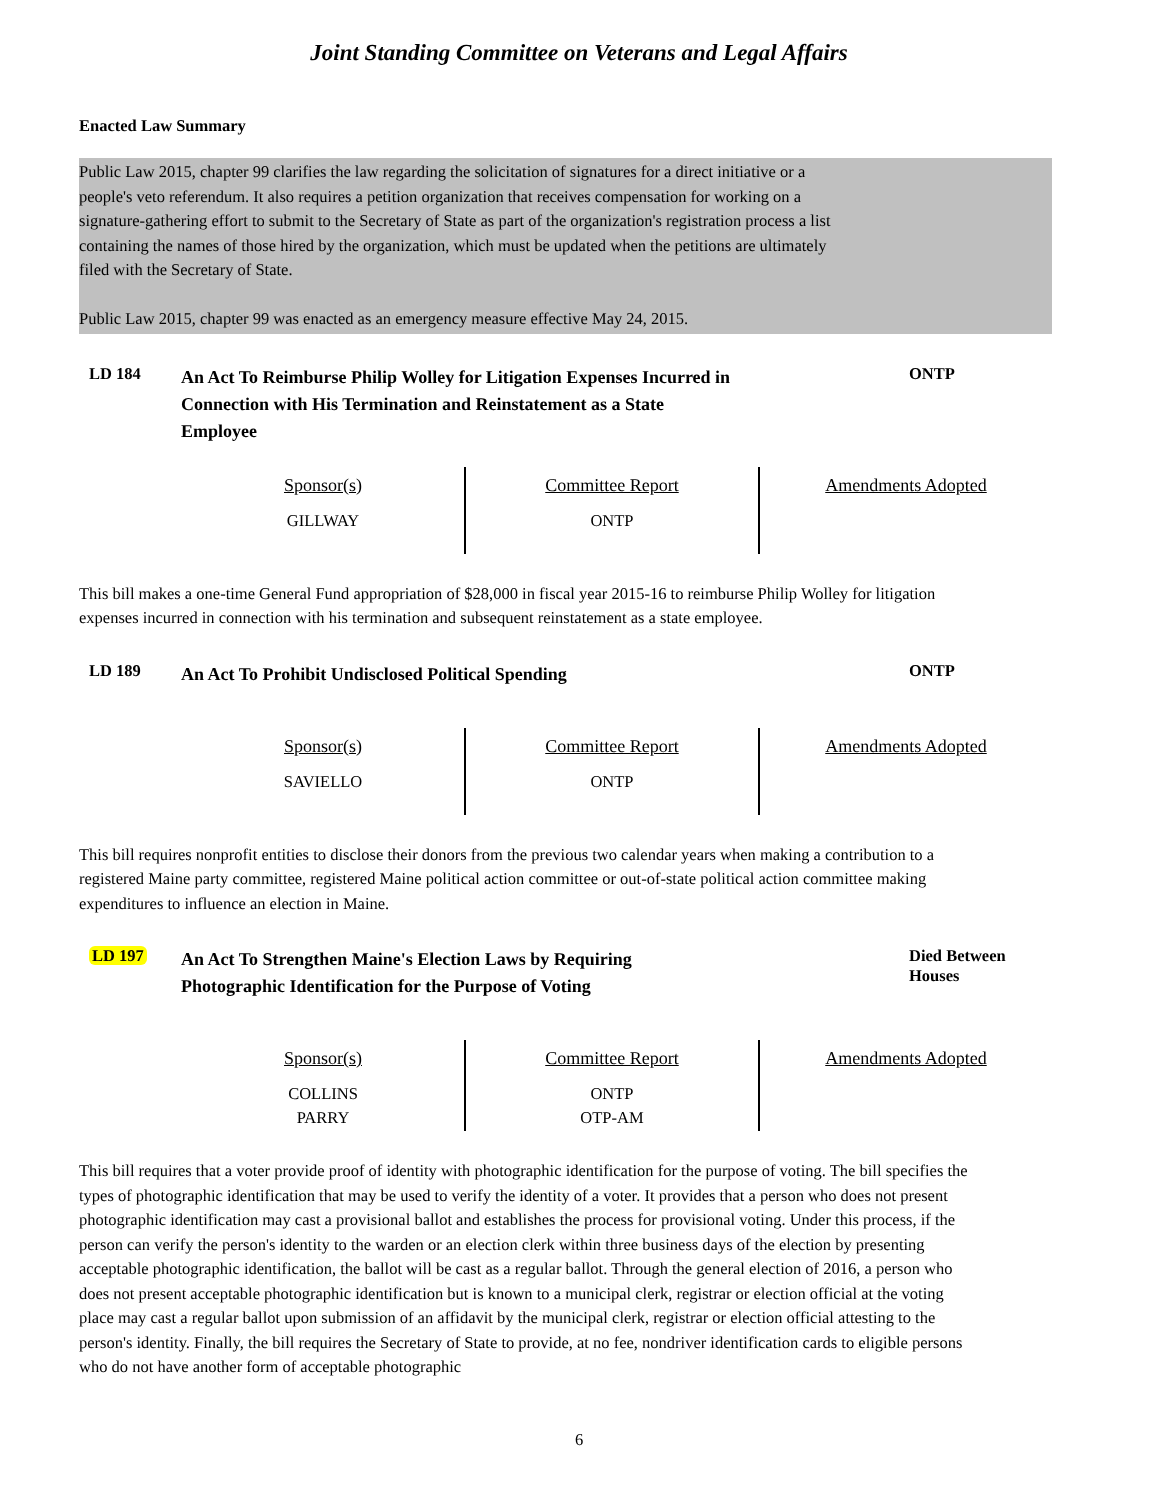Joint Standing Committee on Veterans and Legal Affairs
Enacted Law Summary
Public Law 2015, chapter 99 clarifies the law regarding the solicitation of signatures for a direct initiative or a
people's veto referendum. It also requires a petition organization that receives compensation for working on a
signature-gathering effort to submit to the Secretary of State as part of the organization's registration process a list
containing the names of those hired by the organization, which must be updated when the petitions are ultimately
filed with the Secretary of State.
Public Law 2015, chapter 99 was enacted as an emergency measure effective May 24, 2015.
LD 184
An Act To Reimburse Philip Wolley for Litigation Expenses Incurred in
Connection with His Termination and Reinstatement as a State
Employee
ONTP
| Sponsor(s) GILLWAY | Committee Report ONTP | Amendments Adopted |
This bill makes a one-time General Fund appropriation of $28,000 in fiscal year 2015-16 to reimburse Philip Wolley for litigation expenses incurred in connection with his termination and subsequent reinstatement as a state employee.
LD 189
An Act To Prohibit Undisclosed Political Spending
ONTP
| Sponsor(s) SAVIELLO | Committee Report ONTP | Amendments Adopted |
This bill requires nonprofit entities to disclose their donors from the previous two calendar years when making a contribution to a registered Maine party committee, registered Maine political action committee or out-of-state political action committee making expenditures to influence an election in Maine.
LD 197
An Act To Strengthen Maine's Election Laws by Requiring
Photographic Identification for the Purpose of Voting
Died Between
Houses
| Sponsor(s) COLLINS PARRY | Committee Report ONTP OTP-AM | Amendments Adopted |
This bill requires that a voter provide proof of identity with photographic identification for the purpose of voting. The bill specifies the types of photographic identification that may be used to verify the identity of a voter. It provides that a person who does not present photographic identification may cast a provisional ballot and establishes the process for provisional voting. Under this process, if the person can verify the person's identity to the warden or an election clerk within three business days of the election by presenting acceptable photographic identification, the ballot will be cast as a regular ballot. Through the general election of 2016, a person who does not present acceptable photographic identification but is known to a municipal clerk, registrar or election official at the voting place may cast a regular ballot upon submission of an affidavit by the municipal clerk, registrar or election official attesting to the person's identity. Finally, the bill requires the Secretary of State to provide, at no fee, nondriver identification cards to eligible persons who do not have another form of acceptable photographic
6